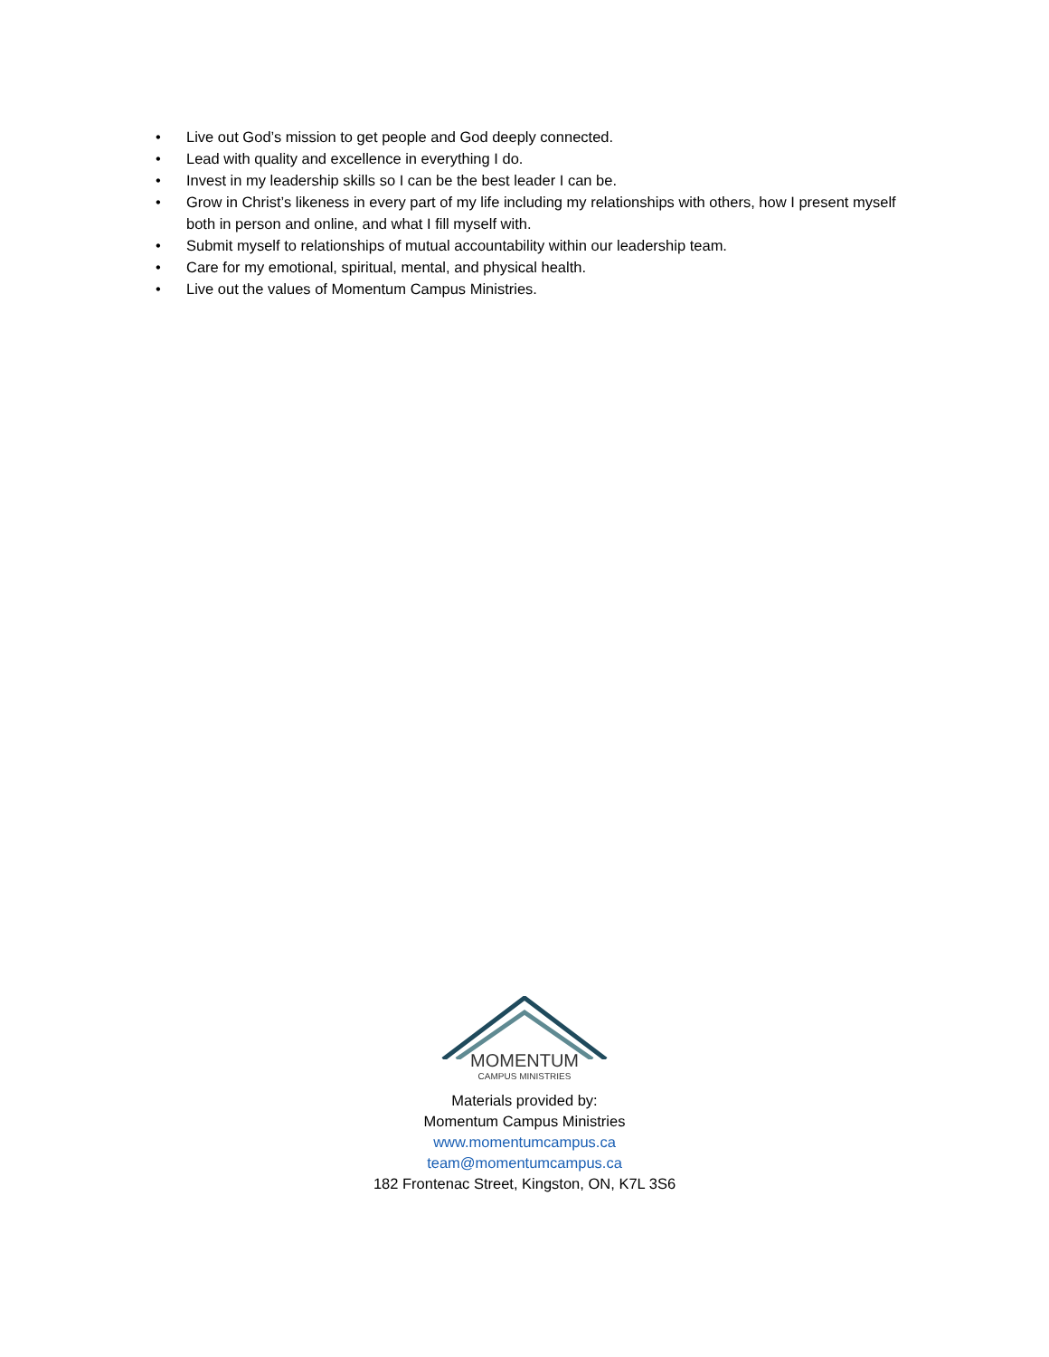• Live out God’s mission to get people and God deeply connected.
• Lead with quality and excellence in everything I do.
• Invest in my leadership skills so I can be the best leader I can be.
• Grow in Christ’s likeness in every part of my life including my relationships with others, how I present myself both in person and online, and what I fill myself with.
• Submit myself to relationships of mutual accountability within our leadership team.
• Care for my emotional, spiritual, mental, and physical health.
• Live out the values of Momentum Campus Ministries.
MOMENTUM
CAMPUS MINISTRIES
Materials provided by:
Momentum Campus Ministries
www.momentumcampus.ca
team@momentumcampus.ca
182 Frontenac Street, Kingston, ON, K7L 3S6